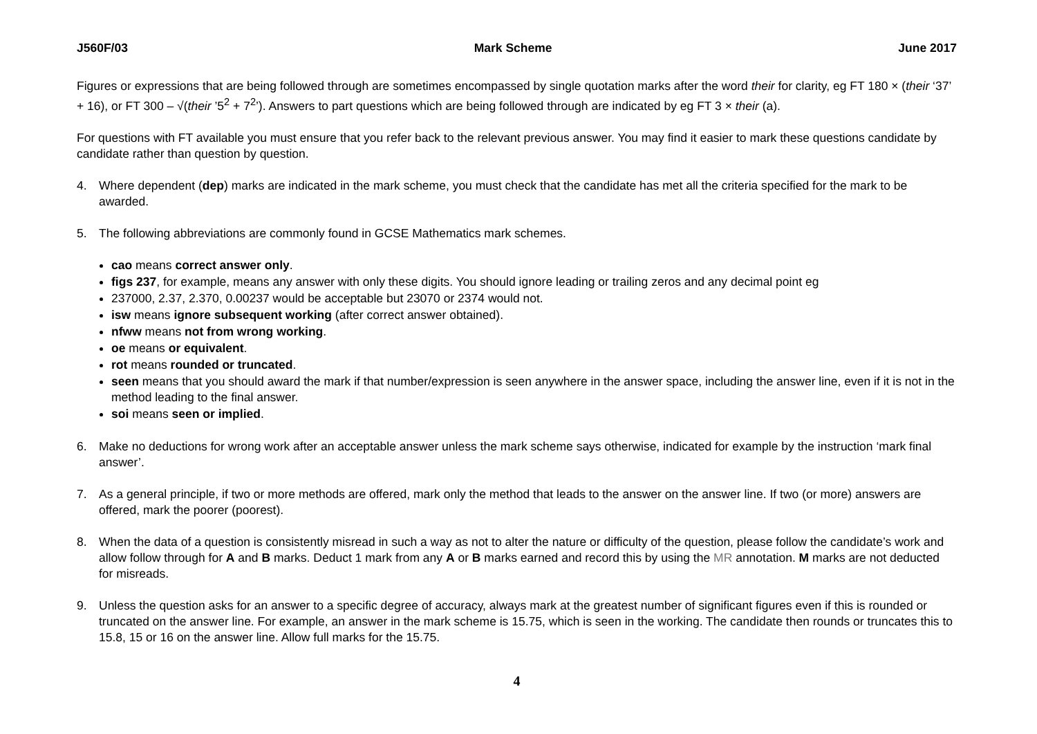J560F/03 Mark Scheme June 2017
Figures or expressions that are being followed through are sometimes encompassed by single quotation marks after the word their for clarity, eg FT 180 × (their ‘37’ + 16), or FT 300 – √(their ’5<sup>2</sup> + 7<sup>2</sup>’). Answers to part questions which are being followed through are indicated by eg FT 3 × their (a).
For questions with FT available you must ensure that you refer back to the relevant previous answer. You may find it easier to mark these questions candidate by candidate rather than question by question.
4. Where dependent (dep) marks are indicated in the mark scheme, you must check that the candidate has met all the criteria specified for the mark to be awarded.
5. The following abbreviations are commonly found in GCSE Mathematics mark schemes.
cao means correct answer only.
figs 237, for example, means any answer with only these digits. You should ignore leading or trailing zeros and any decimal point eg
237000, 2.37, 2.370, 0.00237 would be acceptable but 23070 or 2374 would not.
isw means ignore subsequent working (after correct answer obtained).
nfww means not from wrong working.
oe means or equivalent.
rot means rounded or truncated.
seen means that you should award the mark if that number/expression is seen anywhere in the answer space, including the answer line, even if it is not in the method leading to the final answer.
soi means seen or implied.
6. Make no deductions for wrong work after an acceptable answer unless the mark scheme says otherwise, indicated for example by the instruction ‘mark final answer’.
7. As a general principle, if two or more methods are offered, mark only the method that leads to the answer on the answer line. If two (or more) answers are offered, mark the poorer (poorest).
8. When the data of a question is consistently misread in such a way as not to alter the nature or difficulty of the question, please follow the candidate’s work and allow follow through for A and B marks. Deduct 1 mark from any A or B marks earned and record this by using the MR annotation. M marks are not deducted for misreads.
9. Unless the question asks for an answer to a specific degree of accuracy, always mark at the greatest number of significant figures even if this is rounded or truncated on the answer line. For example, an answer in the mark scheme is 15.75, which is seen in the working. The candidate then rounds or truncates this to 15.8, 15 or 16 on the answer line. Allow full marks for the 15.75.
4